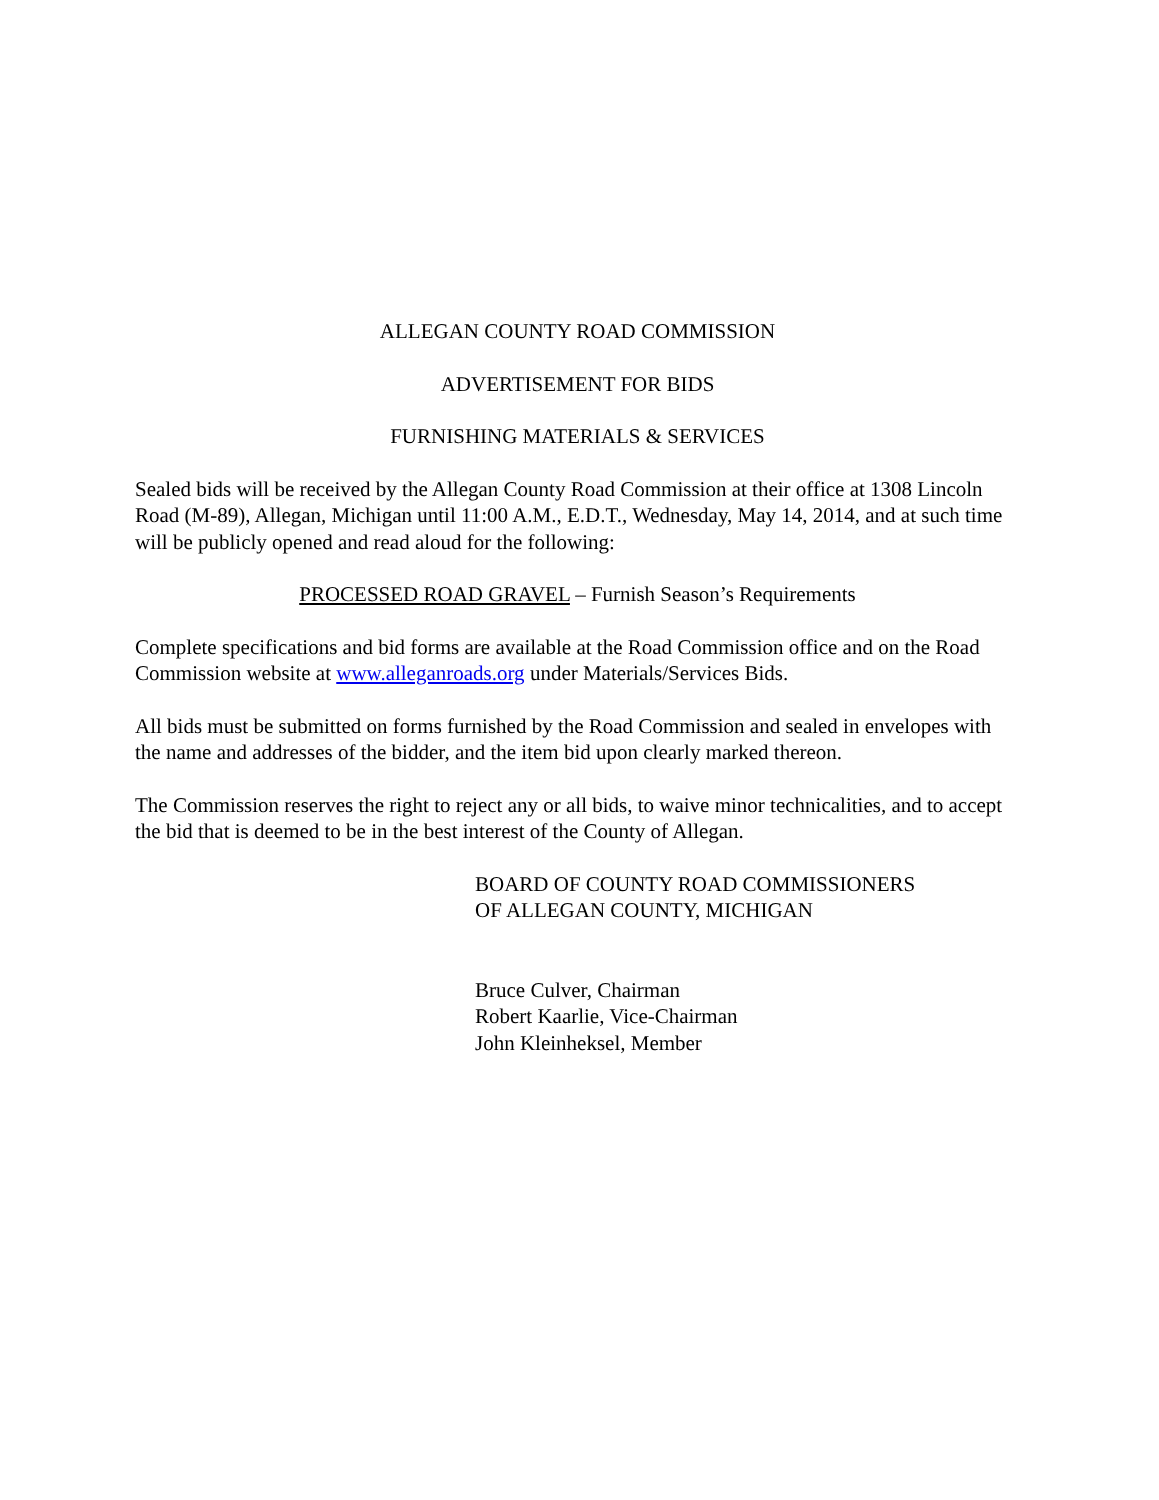ALLEGAN COUNTY ROAD COMMISSION
ADVERTISEMENT FOR BIDS
FURNISHING MATERIALS & SERVICES
Sealed bids will be received by the Allegan County Road Commission at their office at 1308 Lincoln Road (M-89), Allegan, Michigan until 11:00 A.M., E.D.T., Wednesday, May 14, 2014, and at such time will be publicly opened and read aloud for the following:
PROCESSED ROAD GRAVEL – Furnish Season’s Requirements
Complete specifications and bid forms are available at the Road Commission office and on the Road Commission website at www.alleganroads.org under Materials/Services Bids.
All bids must be submitted on forms furnished by the Road Commission and sealed in envelopes with the name and addresses of the bidder, and the item bid upon clearly marked thereon.
The Commission reserves the right to reject any or all bids, to waive minor technicalities, and to accept the bid that is deemed to be in the best interest of the County of Allegan.
BOARD OF COUNTY ROAD COMMISSIONERS
OF ALLEGAN COUNTY, MICHIGAN
Bruce Culver, Chairman
Robert Kaarlie, Vice-Chairman
John Kleinheksel, Member